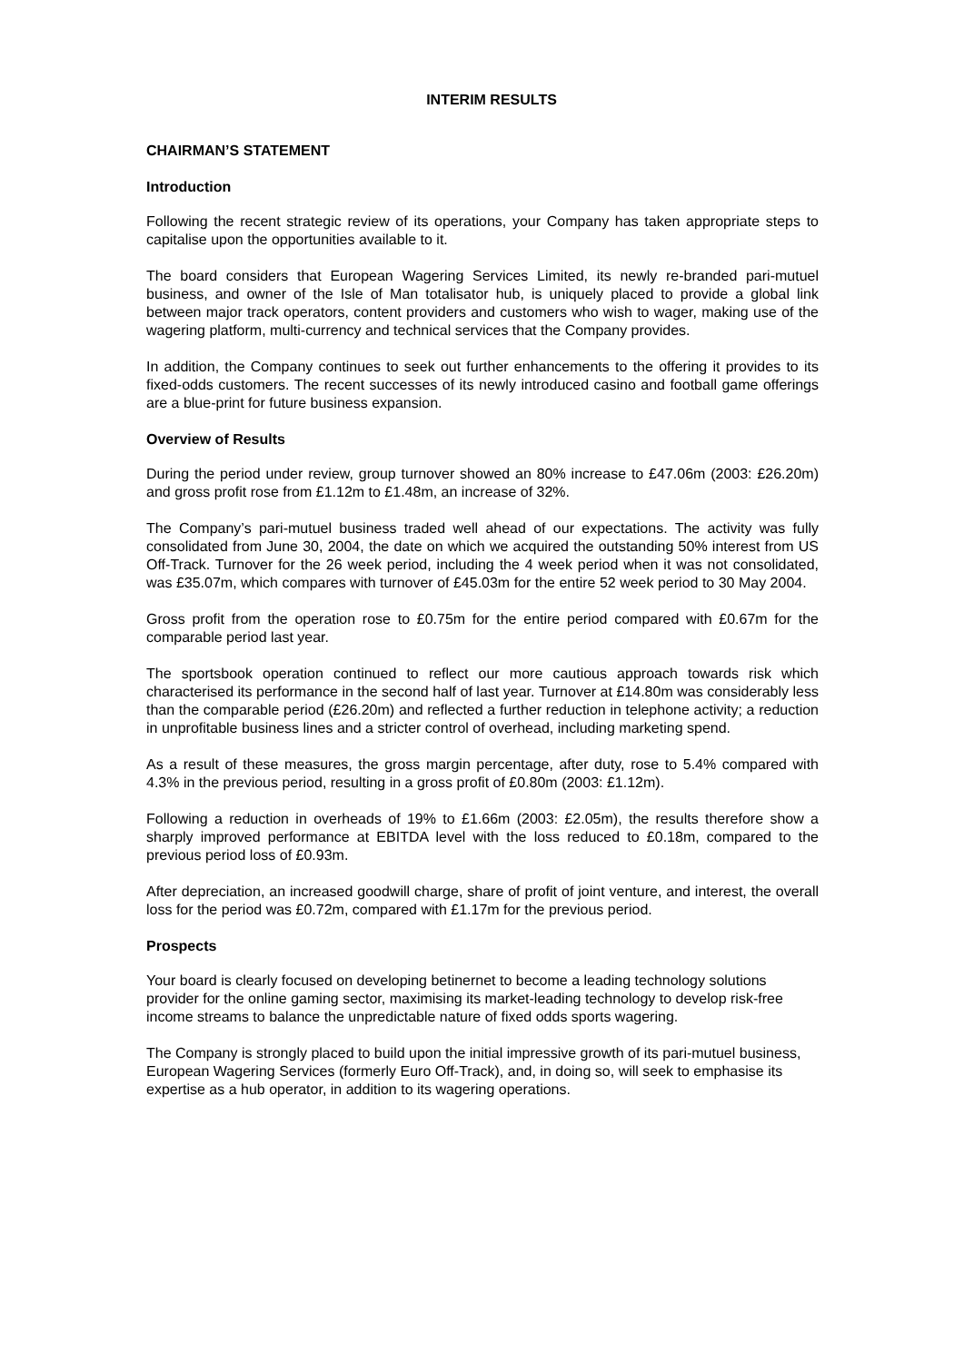INTERIM RESULTS
CHAIRMAN’S STATEMENT
Introduction
Following the recent strategic review of its operations, your Company has taken appropriate steps to capitalise upon the opportunities available to it.
The board considers that European Wagering Services Limited, its newly re-branded pari-mutuel business, and owner of the Isle of Man totalisator hub, is uniquely placed to provide a global link between major track operators, content providers and customers who wish to wager, making use of the wagering platform, multi-currency and technical services that the Company provides.
In addition, the Company continues to seek out further enhancements to the offering it provides to its fixed-odds customers. The recent successes of its newly introduced casino and football game offerings are a blue-print for future business expansion.
Overview of Results
During the period under review, group turnover showed an 80% increase to £47.06m (2003: £26.20m) and gross profit rose from £1.12m to £1.48m, an increase of 32%.
The Company’s pari-mutuel business traded well ahead of our expectations. The activity was fully consolidated from June 30, 2004, the date on which we acquired the outstanding 50% interest from US Off-Track. Turnover for the 26 week period, including the 4 week period when it was not consolidated, was £35.07m, which compares with turnover of £45.03m for the entire 52 week period to 30 May 2004.
Gross profit from the operation rose to £0.75m for the entire period compared with £0.67m for the comparable period last year.
The sportsbook operation continued to reflect our more cautious approach towards risk which characterised its performance in the second half of last year. Turnover at £14.80m was considerably less than the comparable period (£26.20m) and reflected a further reduction in telephone activity; a reduction in unprofitable business lines and a stricter control of overhead, including marketing spend.
As a result of these measures, the gross margin percentage, after duty, rose to 5.4% compared with 4.3% in the previous period, resulting in a gross profit of £0.80m (2003: £1.12m).
Following a reduction in overheads of 19% to £1.66m (2003: £2.05m), the results therefore show a sharply improved performance at EBITDA level with the loss reduced to £0.18m, compared to the previous period loss of £0.93m.
After depreciation, an increased goodwill charge, share of profit of joint venture, and interest, the overall loss for the period was £0.72m, compared with £1.17m for the previous period.
Prospects
Your board is clearly focused on developing betinernet to become a leading technology solutions provider for the online gaming sector, maximising its market-leading technology to develop risk-free income streams to balance the unpredictable nature of fixed odds sports wagering.
The Company is strongly placed to build upon the initial impressive growth of its pari-mutuel business, European Wagering Services (formerly Euro Off-Track), and, in doing so, will seek to emphasise its expertise as a hub operator, in addition to its wagering operations.